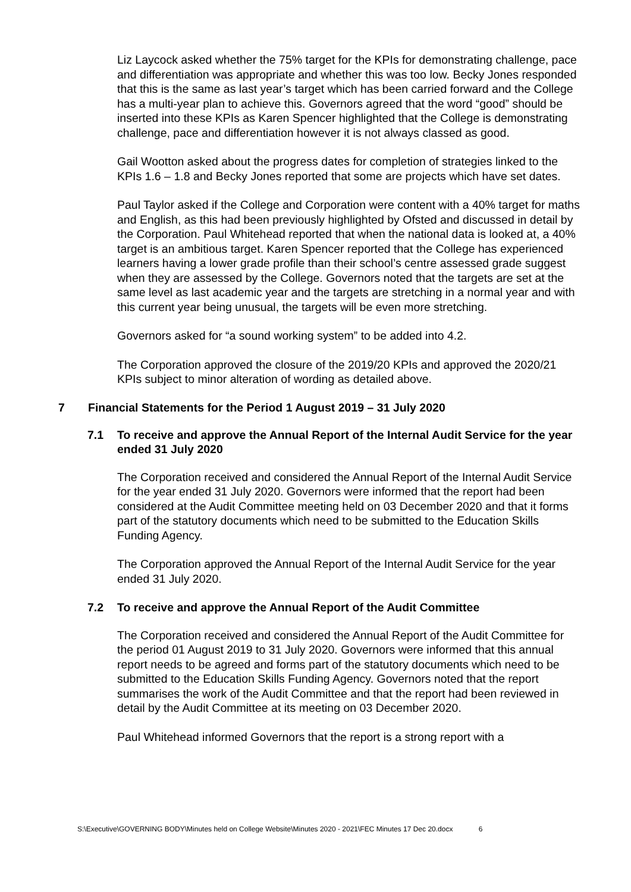Liz Laycock asked whether the 75% target for the KPIs for demonstrating challenge, pace and differentiation was appropriate and whether this was too low. Becky Jones responded that this is the same as last year’s target which has been carried forward and the College has a multi-year plan to achieve this. Governors agreed that the word “good” should be inserted into these KPIs as Karen Spencer highlighted that the College is demonstrating challenge, pace and differentiation however it is not always classed as good.
Gail Wootton asked about the progress dates for completion of strategies linked to the KPIs 1.6 – 1.8 and Becky Jones reported that some are projects which have set dates.
Paul Taylor asked if the College and Corporation were content with a 40% target for maths and English, as this had been previously highlighted by Ofsted and discussed in detail by the Corporation. Paul Whitehead reported that when the national data is looked at, a 40% target is an ambitious target. Karen Spencer reported that the College has experienced learners having a lower grade profile than their school’s centre assessed grade suggest when they are assessed by the College. Governors noted that the targets are set at the same level as last academic year and the targets are stretching in a normal year and with this current year being unusual, the targets will be even more stretching.
Governors asked for “a sound working system” to be added into 4.2.
The Corporation approved the closure of the 2019/20 KPIs and approved the 2020/21 KPIs subject to minor alteration of wording as detailed above.
7 Financial Statements for the Period 1 August 2019 – 31 July 2020
7.1 To receive and approve the Annual Report of the Internal Audit Service for the year ended 31 July 2020
The Corporation received and considered the Annual Report of the Internal Audit Service for the year ended 31 July 2020. Governors were informed that the report had been considered at the Audit Committee meeting held on 03 December 2020 and that it forms part of the statutory documents which need to be submitted to the Education Skills Funding Agency.
The Corporation approved the Annual Report of the Internal Audit Service for the year ended 31 July 2020.
7.2 To receive and approve the Annual Report of the Audit Committee
The Corporation received and considered the Annual Report of the Audit Committee for the period 01 August 2019 to 31 July 2020. Governors were informed that this annual report needs to be agreed and forms part of the statutory documents which need to be submitted to the Education Skills Funding Agency. Governors noted that the report summarises the work of the Audit Committee and that the report had been reviewed in detail by the Audit Committee at its meeting on 03 December 2020.
Paul Whitehead informed Governors that the report is a strong report with a
S:\Executive\GOVERNING BODY\Minutes held on College Website\Minutes 2020 - 2021\FEC Minutes 17 Dec 20.docx 6